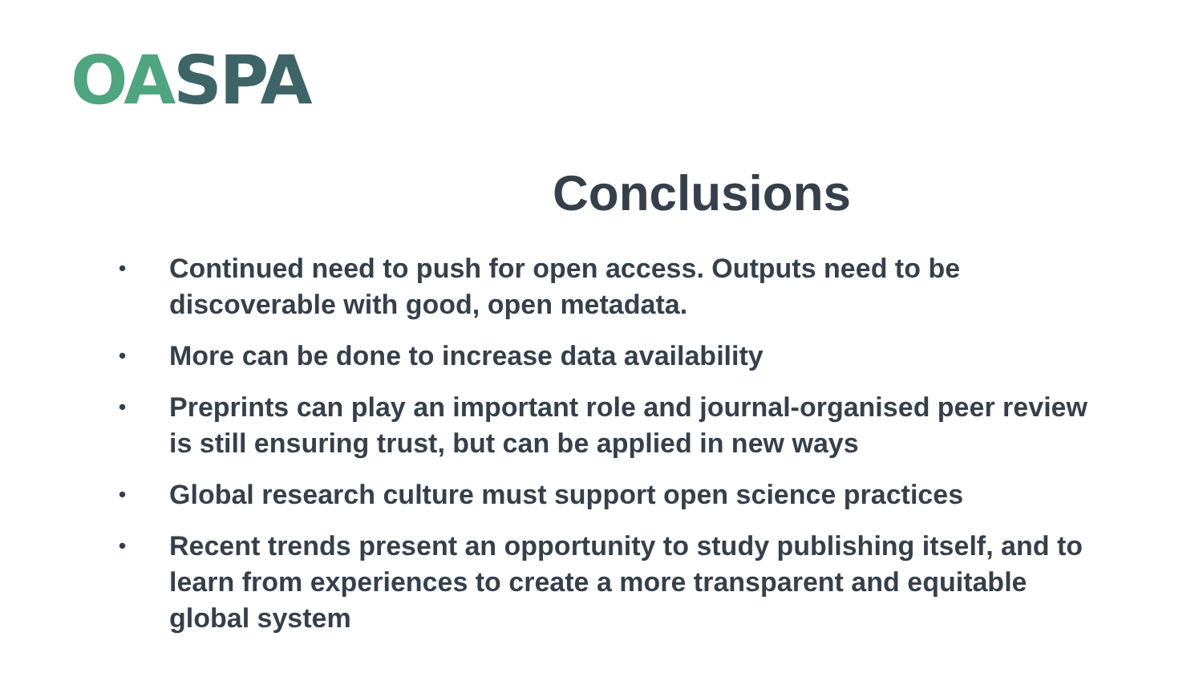OA SPA
Conclusions
• Continued need to push for open access. Outputs need to be discoverable with good, open metadata.
• More can be done to increase data availability
• Preprints can play an important role and journal-organised peer review is still ensuring trust, but can be applied in new ways
• Global research culture must support open science practices
• Recent trends present an opportunity to study publishing itself, and to learn from experiences to create a more transparent and equitable global system